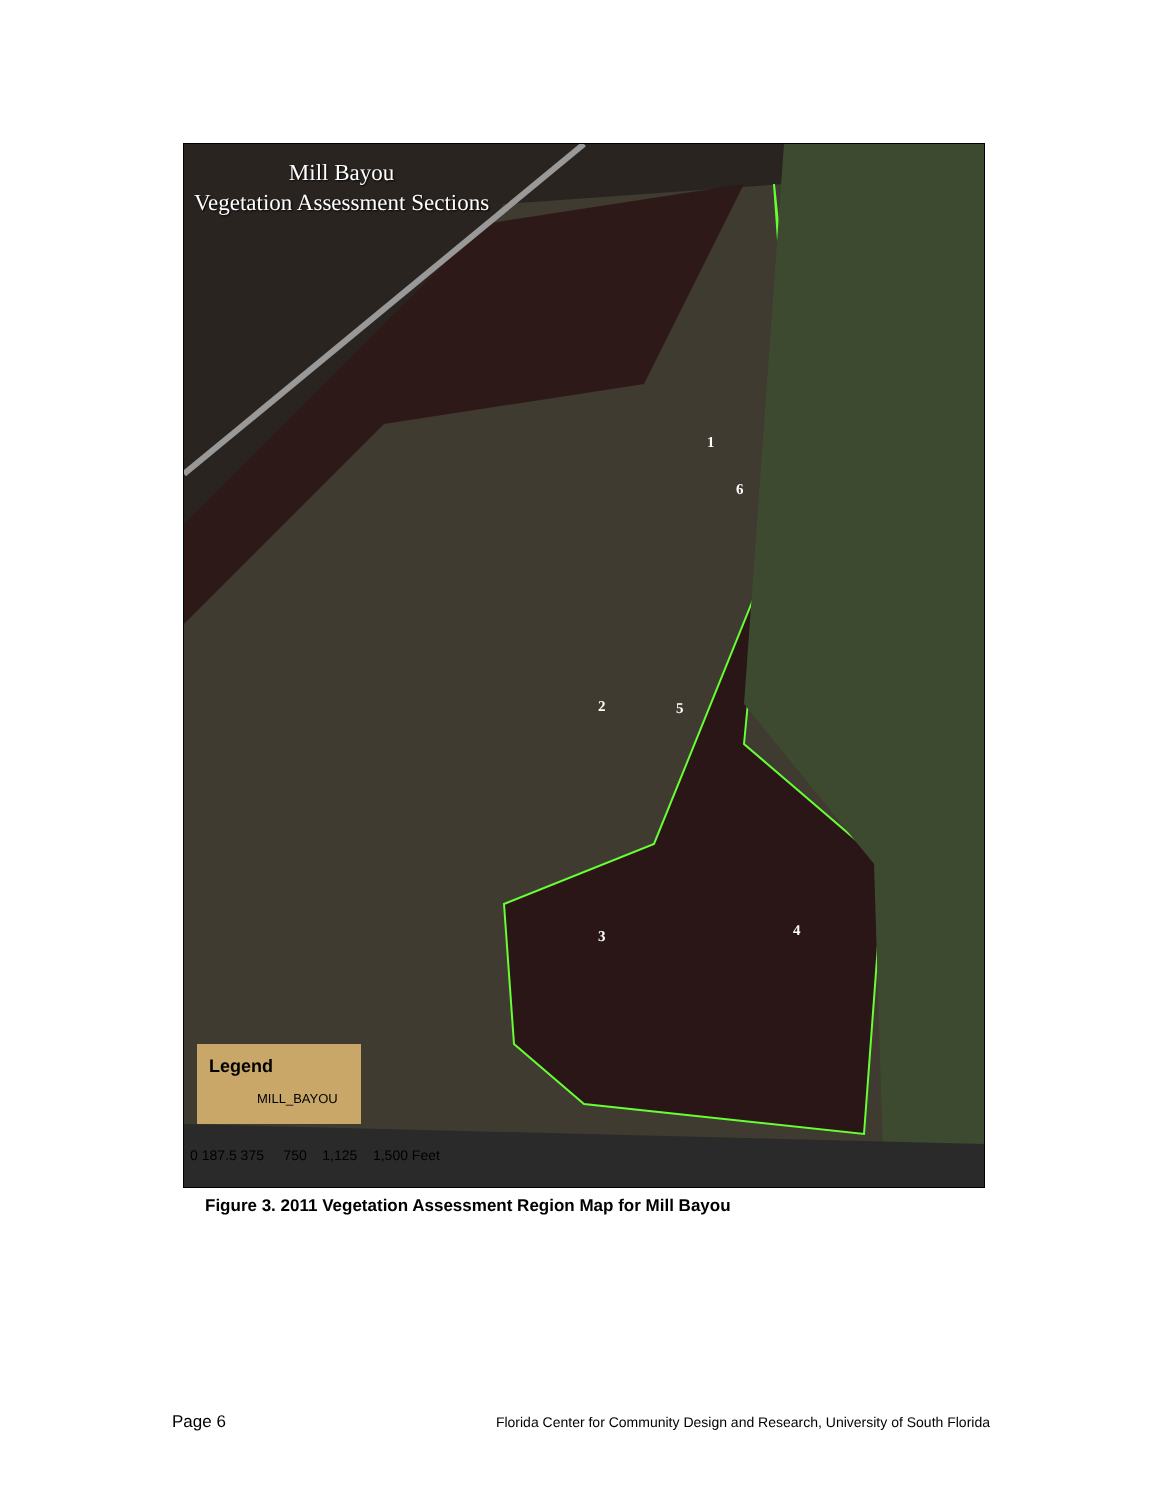Mill Bayou
Vegetation Assessment Sections
1
6
2 5
3 4
Legend
MILL_BAYOU
0 187.5 375 750 1,125 1,500 Feet
Figure 3. 2011 Vegetation Assessment Region Map for Mill Bayou
Page 6 Florida Center for Community Design and Research, University of South Florida